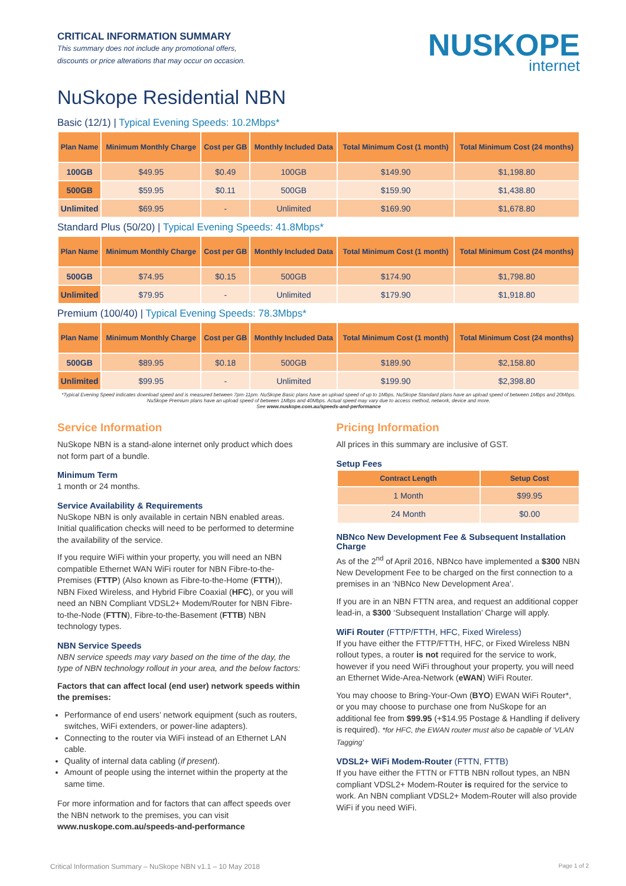CRITICAL INFORMATION SUMMARY
This summary does not include any promotional offers,
discounts or price alterations that may occur on occasion.
NUSKOPE
internet
NuSkope Residential NBN
Basic (12/1) | Typical Evening Speeds: 10.2Mbps*
| Plan Name | Minimum Monthly Charge | Cost per GB | Monthly Included Data | Total Minimum Cost (1 month) | Total Minimum Cost (24 months) |
| --- | --- | --- | --- | --- | --- |
| 100GB | $49.95 | $0.49 | 100GB | $149.90 | $1,198.80 |
| 500GB | $59.95 | $0.11 | 500GB | $159.90 | $1,438.80 |
| Unlimited | $69.95 | - | Unlimited | $169.90 | $1,678.80 |
Standard Plus (50/20) | Typical Evening Speeds: 41.8Mbps*
| Plan Name | Minimum Monthly Charge | Cost per GB | Monthly Included Data | Total Minimum Cost (1 month) | Total Minimum Cost (24 months) |
| --- | --- | --- | --- | --- | --- |
| 500GB | $74.95 | $0.15 | 500GB | $174.90 | $1,798.80 |
| Unlimited | $79.95 | - | Unlimited | $179.90 | $1,918.80 |
Premium (100/40) | Typical Evening Speeds: 78.3Mbps*
| Plan Name | Minimum Monthly Charge | Cost per GB | Monthly Included Data | Total Minimum Cost (1 month) | Total Minimum Cost (24 months) |
| --- | --- | --- | --- | --- | --- |
| 500GB | $89.95 | $0.18 | 500GB | $189.90 | $2,158.80 |
| Unlimited | $99.95 | - | Unlimited | $199.90 | $2,398.80 |
*Typical Evening Speed indicates download speed and is measured between 7pm-11pm. NuSkope Basic plans have an upload speed of up to 1Mbps. NuSkope Standard plans have an upload speed of between 1Mbps and 20Mbps. NuSkope Premium plans have an upload speed of between 1Mbps and 40Mbps. Actual speed may vary due to access method, network, device and more.
See www.nuskope.com.au/speeds-and-performance
Service Information
NuSkope NBN is a stand-alone internet only product which does not form part of a bundle.
Minimum Term
1 month or 24 months.
Service Availability & Requirements
NuSkope NBN is only available in certain NBN enabled areas. Initial qualification checks will need to be performed to determine the availability of the service.
If you require WiFi within your property, you will need an NBN compatible Ethernet WAN WiFi router for NBN Fibre-to-the-Premises (FTTP) (Also known as Fibre-to-the-Home (FTTH)), NBN Fixed Wireless, and Hybrid Fibre Coaxial (HFC), or you will need an NBN Compliant VDSL2+ Modem/Router for NBN Fibre-to-the-Node (FTTN), Fibre-to-the-Basement (FTTB) NBN technology types.
NBN Service Speeds
NBN service speeds may vary based on the time of the day, the type of NBN technology rollout in your area, and the below factors:
Factors that can affect local (end user) network speeds within the premises:
Performance of end users’ network equipment (such as routers, switches, WiFi extenders, or power-line adapters).
Connecting to the router via WiFi instead of an Ethernet LAN cable.
Quality of internal data cabling (if present).
Amount of people using the internet within the property at the same time.
For more information and for factors that can affect speeds over the NBN network to the premises, you can visit www.nuskope.com.au/speeds-and-performance
Pricing Information
All prices in this summary are inclusive of GST.
Setup Fees
| Contract Length | Setup Cost |
| --- | --- |
| 1 Month | $99.95 |
| 24 Month | $0.00 |
NBNco New Development Fee & Subsequent Installation Charge
As of the 2<sup>nd</sup> of April 2016, NBNco have implemented a $300 NBN New Development Fee to be charged on the first connection to a premises in an ‘NBNco New Development Area’.
If you are in an NBN FTTN area, and request an additional copper lead-in, a $300 ‘Subsequent Installation’ Charge will apply.
WiFi Router (FTTP/FTTH, HFC, Fixed Wireless)
If you have either the FTTP/FTTH, HFC, or Fixed Wireless NBN rollout types, a router is not required for the service to work, however if you need WiFi throughout your property, you will need an Ethernet Wide-Area-Network (eWAN) WiFi Router.
You may choose to Bring-Your-Own (BYO) EWAN WiFi Router*, or you may choose to purchase one from NuSkope for an additional fee from $99.95 (+$14.95 Postage & Handling if delivery is required). *for HFC, the EWAN router must also be capable of ‘VLAN Tagging’
VDSL2+ WiFi Modem-Router (FTTN, FTTB)
If you have either the FTTN or FTTB NBN rollout types, an NBN compliant VDSL2+ Modem-Router is required for the service to work. An NBN compliant VDSL2+ Modem-Router will also provide WiFi if you need WiFi.
Critical Information Summary – NuSkope NBN v1.1 – 10 May 2018 Page 1 of 2